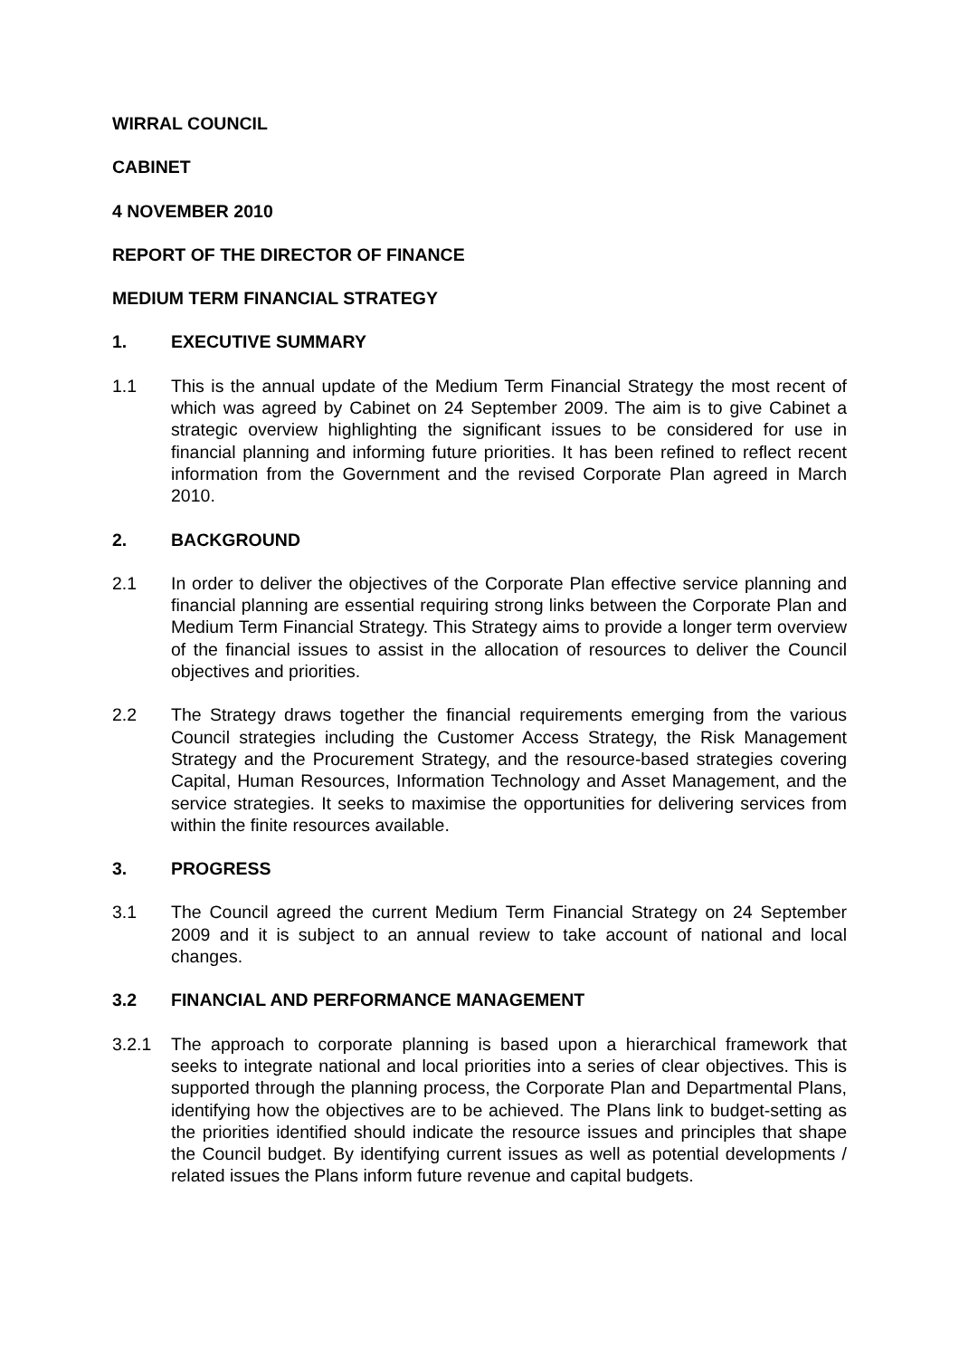WIRRAL COUNCIL
CABINET
4 NOVEMBER 2010
REPORT OF THE DIRECTOR OF FINANCE
MEDIUM TERM FINANCIAL STRATEGY
1. EXECUTIVE SUMMARY
1.1 This is the annual update of the Medium Term Financial Strategy the most recent of which was agreed by Cabinet on 24 September 2009. The aim is to give Cabinet a strategic overview highlighting the significant issues to be considered for use in financial planning and informing future priorities. It has been refined to reflect recent information from the Government and the revised Corporate Plan agreed in March 2010.
2. BACKGROUND
2.1 In order to deliver the objectives of the Corporate Plan effective service planning and financial planning are essential requiring strong links between the Corporate Plan and Medium Term Financial Strategy. This Strategy aims to provide a longer term overview of the financial issues to assist in the allocation of resources to deliver the Council objectives and priorities.
2.2 The Strategy draws together the financial requirements emerging from the various Council strategies including the Customer Access Strategy, the Risk Management Strategy and the Procurement Strategy, and the resource-based strategies covering Capital, Human Resources, Information Technology and Asset Management, and the service strategies. It seeks to maximise the opportunities for delivering services from within the finite resources available.
3. PROGRESS
3.1 The Council agreed the current Medium Term Financial Strategy on 24 September 2009 and it is subject to an annual review to take account of national and local changes.
3.2 FINANCIAL AND PERFORMANCE MANAGEMENT
3.2.1 The approach to corporate planning is based upon a hierarchical framework that seeks to integrate national and local priorities into a series of clear objectives. This is supported through the planning process, the Corporate Plan and Departmental Plans, identifying how the objectives are to be achieved. The Plans link to budget-setting as the priorities identified should indicate the resource issues and principles that shape the Council budget. By identifying current issues as well as potential developments / related issues the Plans inform future revenue and capital budgets.